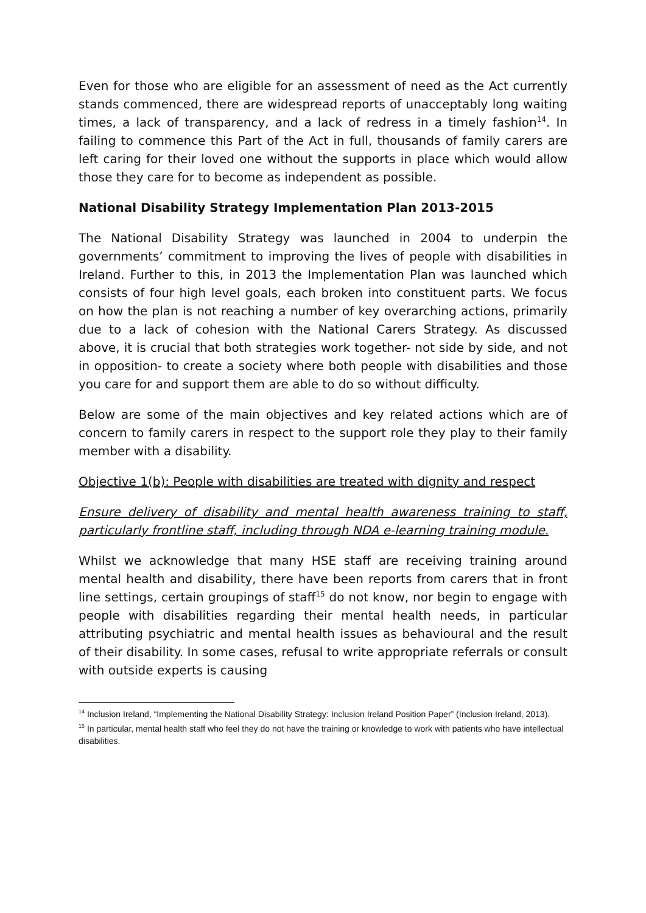Even for those who are eligible for an assessment of need as the Act currently stands commenced, there are widespread reports of unacceptably long waiting times, a lack of transparency, and a lack of redress in a timely fashion<sup>14</sup>. In failing to commence this Part of the Act in full, thousands of family carers are left caring for their loved one without the supports in place which would allow those they care for to become as independent as possible.
National Disability Strategy Implementation Plan 2013-2015
The National Disability Strategy was launched in 2004 to underpin the governments’ commitment to improving the lives of people with disabilities in Ireland. Further to this, in 2013 the Implementation Plan was launched which consists of four high level goals, each broken into constituent parts. We focus on how the plan is not reaching a number of key overarching actions, primarily due to a lack of cohesion with the National Carers Strategy. As discussed above, it is crucial that both strategies work together- not side by side, and not in opposition- to create a society where both people with disabilities and those you care for and support them are able to do so without difficulty.
Below are some of the main objectives and key related actions which are of concern to family carers in respect to the support role they play to their family member with a disability.
Objective 1(b): People with disabilities are treated with dignity and respect
Ensure delivery of disability and mental health awareness training to staff, particularly frontline staff, including through NDA e-learning training module.
Whilst we acknowledge that many HSE staff are receiving training around mental health and disability, there have been reports from carers that in front line settings, certain groupings of staff<sup>15</sup> do not know, nor begin to engage with people with disabilities regarding their mental health needs, in particular attributing psychiatric and mental health issues as behavioural and the result of their disability. In some cases, refusal to write appropriate referrals or consult with outside experts is causing
<sup>14</sup> Inclusion Ireland, “Implementing the National Disability Strategy: Inclusion Ireland Position Paper” (Inclusion Ireland, 2013).
<sup>15</sup> In particular, mental health staff who feel they do not have the training or knowledge to work with patients who have intellectual disabilities.